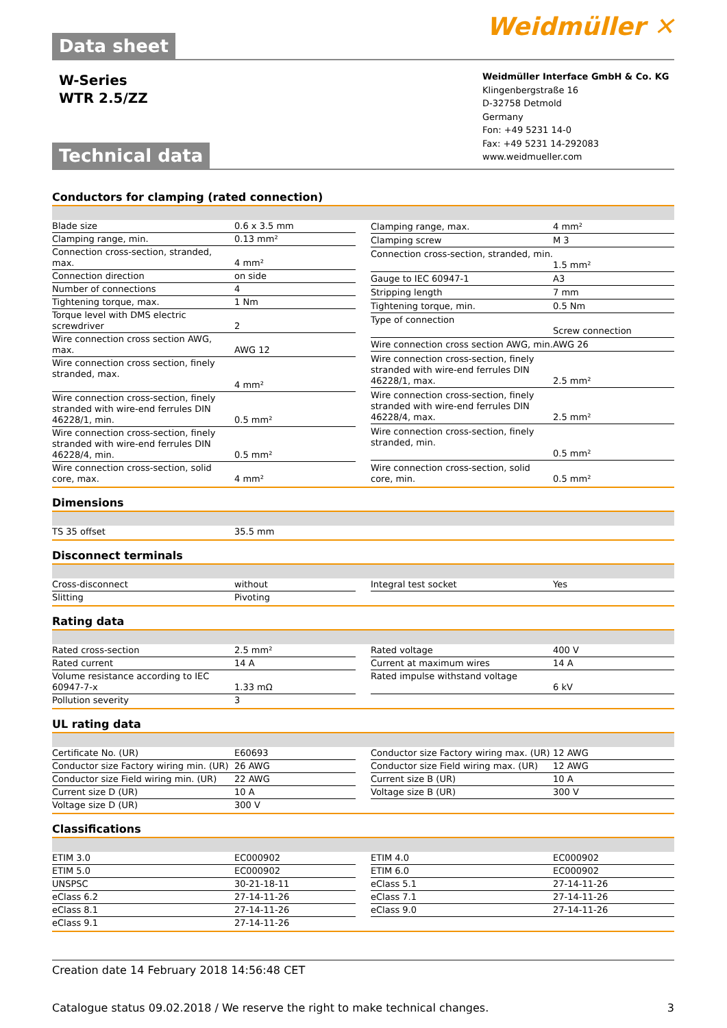Data sheet
Weidmüller ✕
W-Series
WTR 2.5/ZZ
Technical data
Weidmüller Interface GmbH & Co. KG
Klingenbergstraße 16
D-32758 Detmold
Germany
Fon: +49 5231 14-0
Fax: +49 5231 14-292083
www.weidmueller.com
Conductors for clamping (rated connection)
| Blade size | 0.6 x 3.5 mm |
| Clamping range, min. | 0.13 mm² |
| Connection cross-section, stranded, max. | 4 mm² |
| Connection direction | on side |
| Number of connections | 4 |
| Tightening torque, max. | 1 Nm |
| Torque level with DMS electric screwdriver | 2 |
| Wire connection cross section AWG, max. | AWG 12 |
| Wire connection cross section, finely stranded, max. | 4 mm² |
| Wire connection cross-section, finely stranded with wire-end ferrules DIN 46228/1, min. | 0.5 mm² |
| Wire connection cross-section, finely stranded with wire-end ferrules DIN 46228/4, min. | 0.5 mm² |
| Wire connection cross-section, solid core, max. | 4 mm² |
| Clamping range, max. | 4 mm² |
| Clamping screw | M 3 |
| Connection cross-section, stranded, min. | 1.5 mm² |
| Gauge to IEC 60947-1 | A3 |
| Stripping length | 7 mm |
| Tightening torque, min. | 0.5 Nm |
| Type of connection | Screw connection |
| Wire connection cross section AWG, min. | AWG 26 |
| Wire connection cross-section, finely stranded with wire-end ferrules DIN 46228/1, max. | 2.5 mm² |
| Wire connection cross-section, finely stranded with wire-end ferrules DIN 46228/4, max. | 2.5 mm² |
| Wire connection cross-section, finely stranded, min. | 0.5 mm² |
| Wire connection cross-section, solid core, min. | 0.5 mm² |
Dimensions
| TS 35 offset | 35.5 mm |
Disconnect terminals
| Cross-disconnect | without |
| Slitting | Pivoting |
| Integral test socket | Yes |
Rating data
| Rated cross-section | 2.5 mm² |
| Rated current | 14 A |
| Volume resistance according to IEC 60947-7-x | 1.33 mΩ |
| Pollution severity | 3 |
| Rated voltage | 400 V |
| Current at maximum wires | 14 A |
| Rated impulse withstand voltage | 6 kV |
UL rating data
| Certificate No. (UR) | E60693 |
| Conductor size Factory wiring min. (UR) | 26 AWG |
| Conductor size Field wiring min. (UR) | 22 AWG |
| Current size D (UR) | 10 A |
| Voltage size D (UR) | 300 V |
| Conductor size Factory wiring max. (UR) | 12 AWG |
| Conductor size Field wiring max. (UR) | 12 AWG |
| Current size B (UR) | 10 A |
| Voltage size B (UR) | 300 V |
Classifications
| ETIM 3.0 | EC000902 |
| ETIM 5.0 | EC000902 |
| UNSPSC | 30-21-18-11 |
| eClass 6.2 | 27-14-11-26 |
| eClass 8.1 | 27-14-11-26 |
| eClass 9.1 | 27-14-11-26 |
| ETIM 4.0 | EC000902 |
| ETIM 6.0 | EC000902 |
| eClass 5.1 | 27-14-11-26 |
| eClass 7.1 | 27-14-11-26 |
| eClass 9.0 | 27-14-11-26 |
Creation date 14 February 2018 14:56:48 CET
Catalogue status 09.02.2018 / We reserve the right to make technical changes. 3